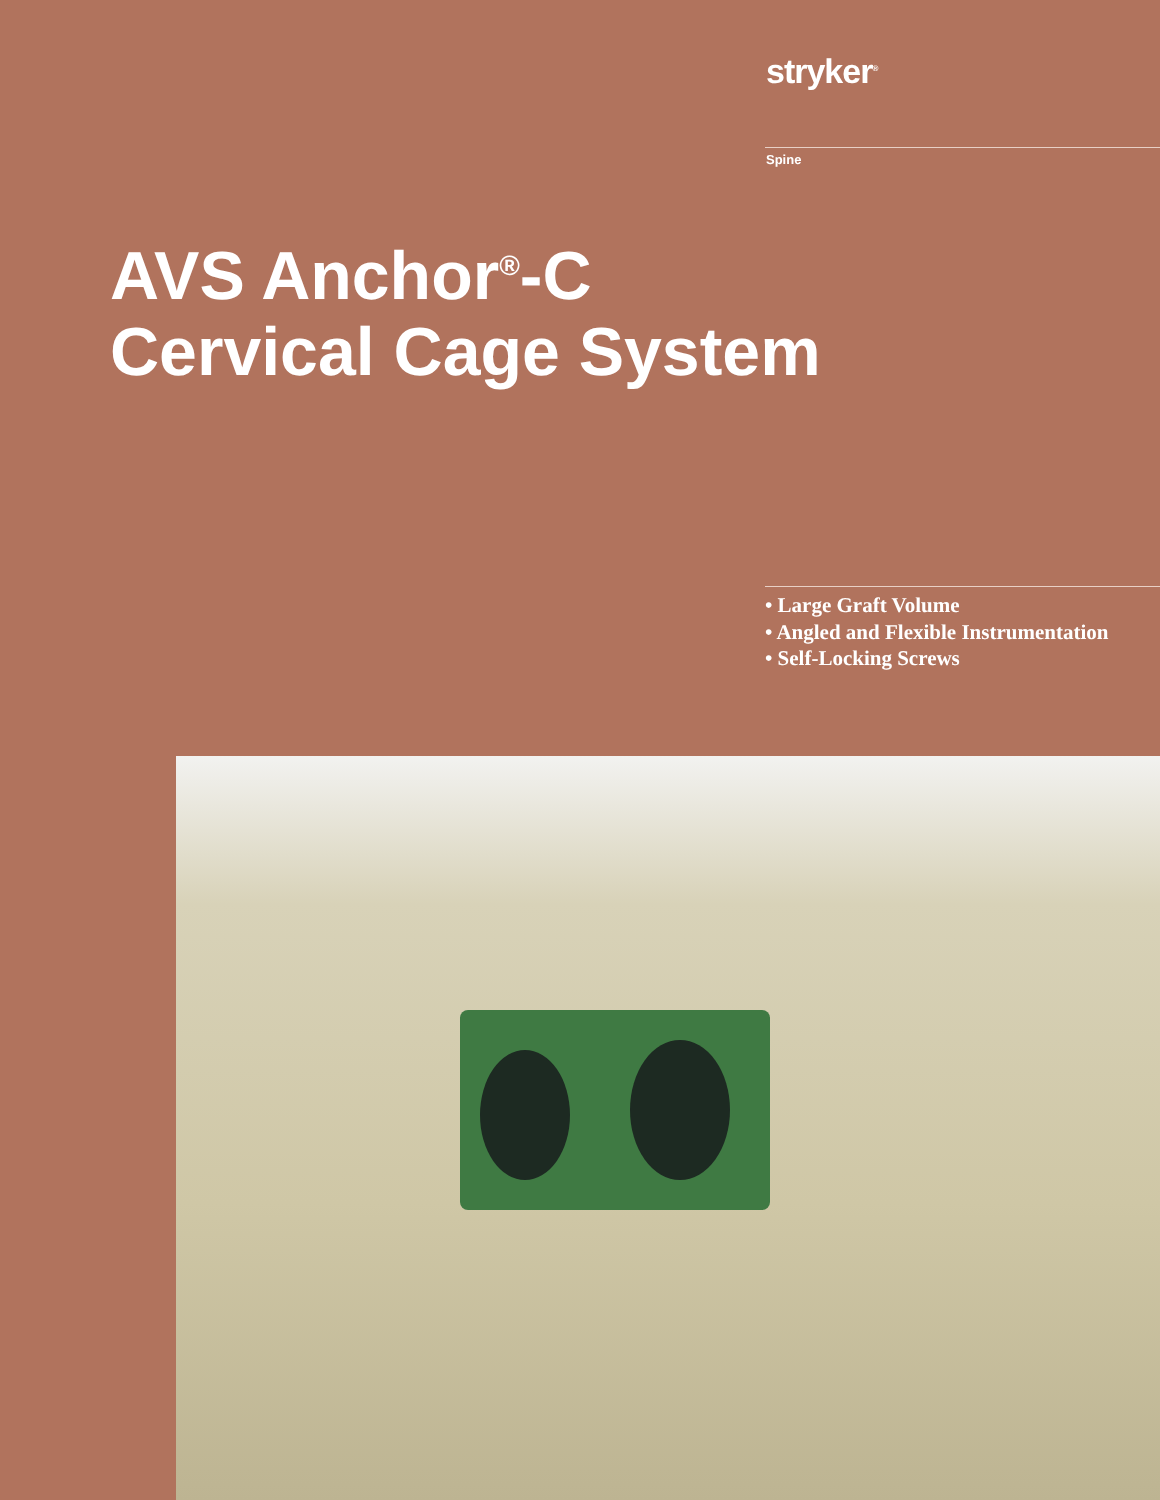stryker<sup>®</sup>
Spine
AVS Anchor<sup>®</sup>-C
Cervical Cage System
• Large Graft Volume
• Angled and Flexible Instrumentation
• Self-Locking Screws